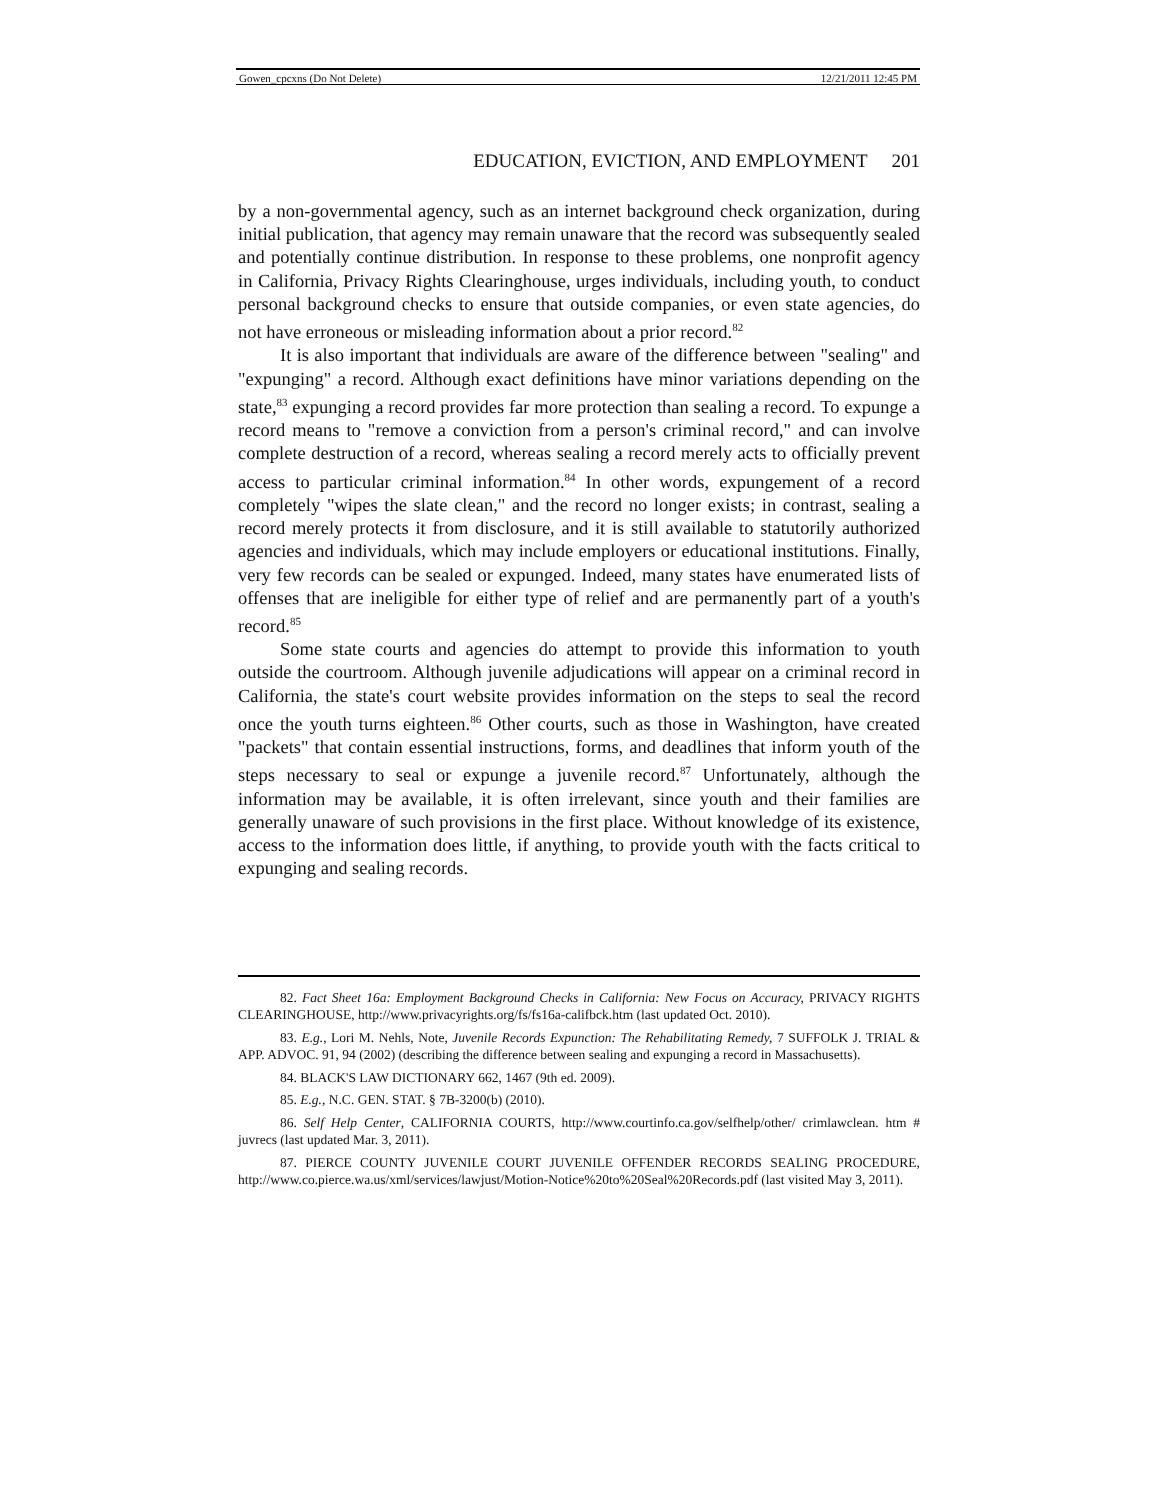Gowen_cpcxns (Do Not Delete) 12/21/2011 12:45 PM
EDUCATION, EVICTION, AND EMPLOYMENT 201
by a non-governmental agency, such as an internet background check organization, during initial publication, that agency may remain unaware that the record was subsequently sealed and potentially continue distribution. In response to these problems, one nonprofit agency in California, Privacy Rights Clearinghouse, urges individuals, including youth, to conduct personal background checks to ensure that outside companies, or even state agencies, do not have erroneous or misleading information about a prior record.<sup>82</sup>
It is also important that individuals are aware of the difference between "sealing" and "expunging" a record. Although exact definitions have minor variations depending on the state,<sup>83</sup> expunging a record provides far more protection than sealing a record. To expunge a record means to "remove a conviction from a person's criminal record," and can involve complete destruction of a record, whereas sealing a record merely acts to officially prevent access to particular criminal information.<sup>84</sup> In other words, expungement of a record completely "wipes the slate clean," and the record no longer exists; in contrast, sealing a record merely protects it from disclosure, and it is still available to statutorily authorized agencies and individuals, which may include employers or educational institutions. Finally, very few records can be sealed or expunged. Indeed, many states have enumerated lists of offenses that are ineligible for either type of relief and are permanently part of a youth's record.<sup>85</sup>
Some state courts and agencies do attempt to provide this information to youth outside the courtroom. Although juvenile adjudications will appear on a criminal record in California, the state's court website provides information on the steps to seal the record once the youth turns eighteen.<sup>86</sup> Other courts, such as those in Washington, have created "packets" that contain essential instructions, forms, and deadlines that inform youth of the steps necessary to seal or expunge a juvenile record.<sup>87</sup> Unfortunately, although the information may be available, it is often irrelevant, since youth and their families are generally unaware of such provisions in the first place. Without knowledge of its existence, access to the information does little, if anything, to provide youth with the facts critical to expunging and sealing records.
82. Fact Sheet 16a: Employment Background Checks in California: New Focus on Accuracy, PRIVACY RIGHTS CLEARINGHOUSE, http://www.privacyrights.org/fs/fs16a-califbck.htm (last updated Oct. 2010).
83. E.g., Lori M. Nehls, Note, Juvenile Records Expunction: The Rehabilitating Remedy, 7 SUFFOLK J. TRIAL & APP. ADVOC. 91, 94 (2002) (describing the difference between sealing and expunging a record in Massachusetts).
84. BLACK'S LAW DICTIONARY 662, 1467 (9th ed. 2009).
85. E.g., N.C. GEN. STAT. § 7B-3200(b) (2010).
86. Self Help Center, CALIFORNIA COURTS, http://www.courtinfo.ca.gov/selfhelp/other/ crimlawclean. htm # juvrecs (last updated Mar. 3, 2011).
87. PIERCE COUNTY JUVENILE COURT JUVENILE OFFENDER RECORDS SEALING PROCEDURE, http://www.co.pierce.wa.us/xml/services/lawjust/Motion-Notice%20to%20Seal%20Records.pdf (last visited May 3, 2011).